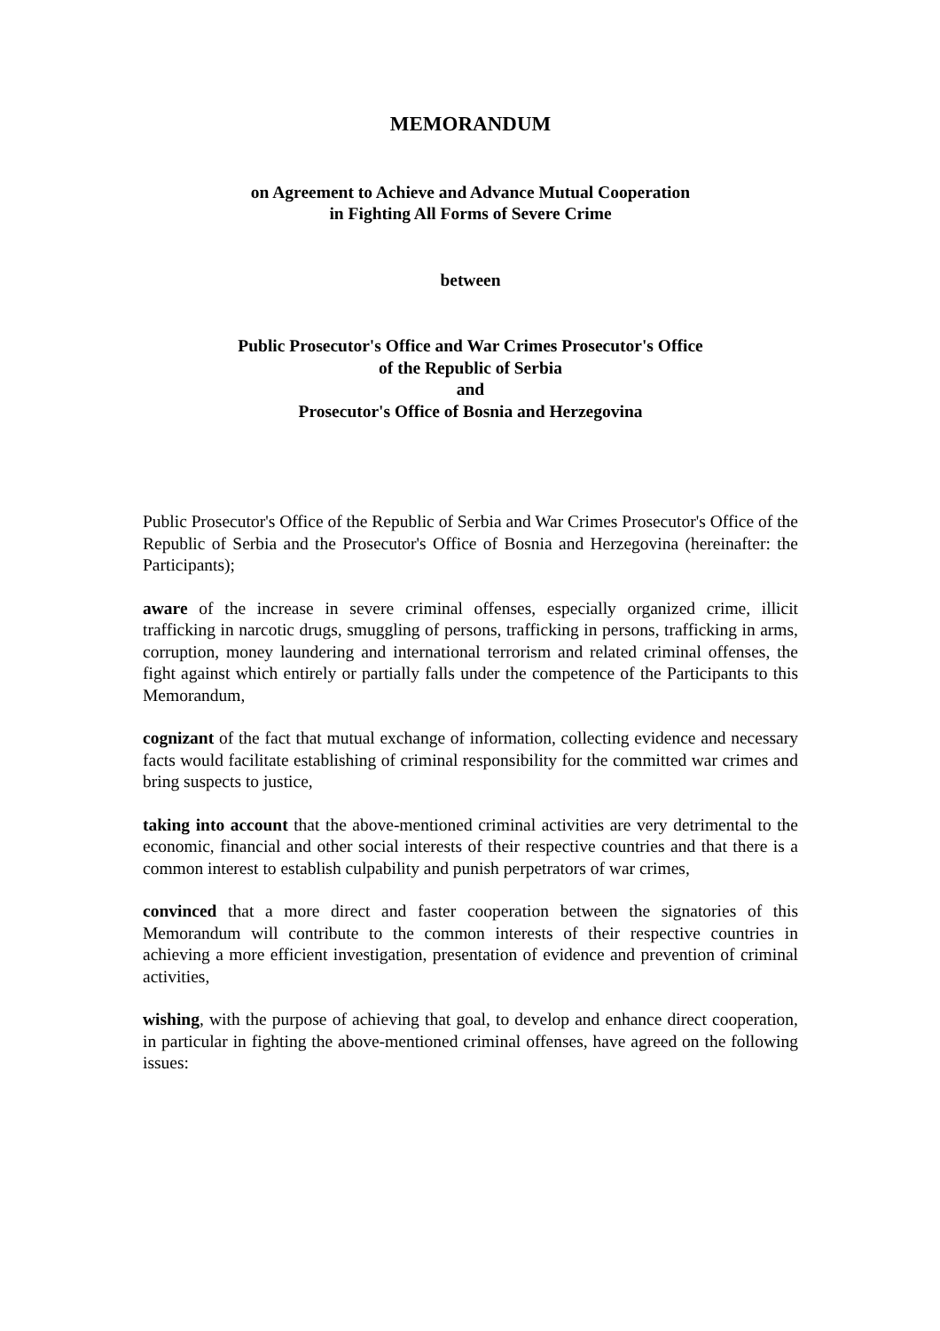MEMORANDUM
on Agreement to Achieve and Advance Mutual Cooperation
in Fighting All Forms of Severe Crime
between
Public Prosecutor's Office and War Crimes Prosecutor's Office
of the Republic of Serbia
and
Prosecutor's Office of Bosnia and Herzegovina
Public Prosecutor's Office of the Republic of Serbia and War Crimes Prosecutor's Office of the Republic of Serbia and the Prosecutor's Office of Bosnia and Herzegovina (hereinafter: the Participants);
aware of the increase in severe criminal offenses, especially organized crime, illicit trafficking in narcotic drugs, smuggling of persons, trafficking in persons, trafficking in arms, corruption, money laundering and international terrorism and related criminal offenses, the fight against which entirely or partially falls under the competence of the Participants to this Memorandum,
cognizant of the fact that mutual exchange of information, collecting evidence and necessary facts would facilitate establishing of criminal responsibility for the committed war crimes and bring suspects to justice,
taking into account that the above-mentioned criminal activities are very detrimental to the economic, financial and other social interests of their respective countries and that there is a common interest to establish culpability and punish perpetrators of war crimes,
convinced that a more direct and faster cooperation between the signatories of this Memorandum will contribute to the common interests of their respective countries in achieving a more efficient investigation, presentation of evidence and prevention of criminal activities,
wishing, with the purpose of achieving that goal, to develop and enhance direct cooperation, in particular in fighting the above-mentioned criminal offenses, have agreed on the following issues: